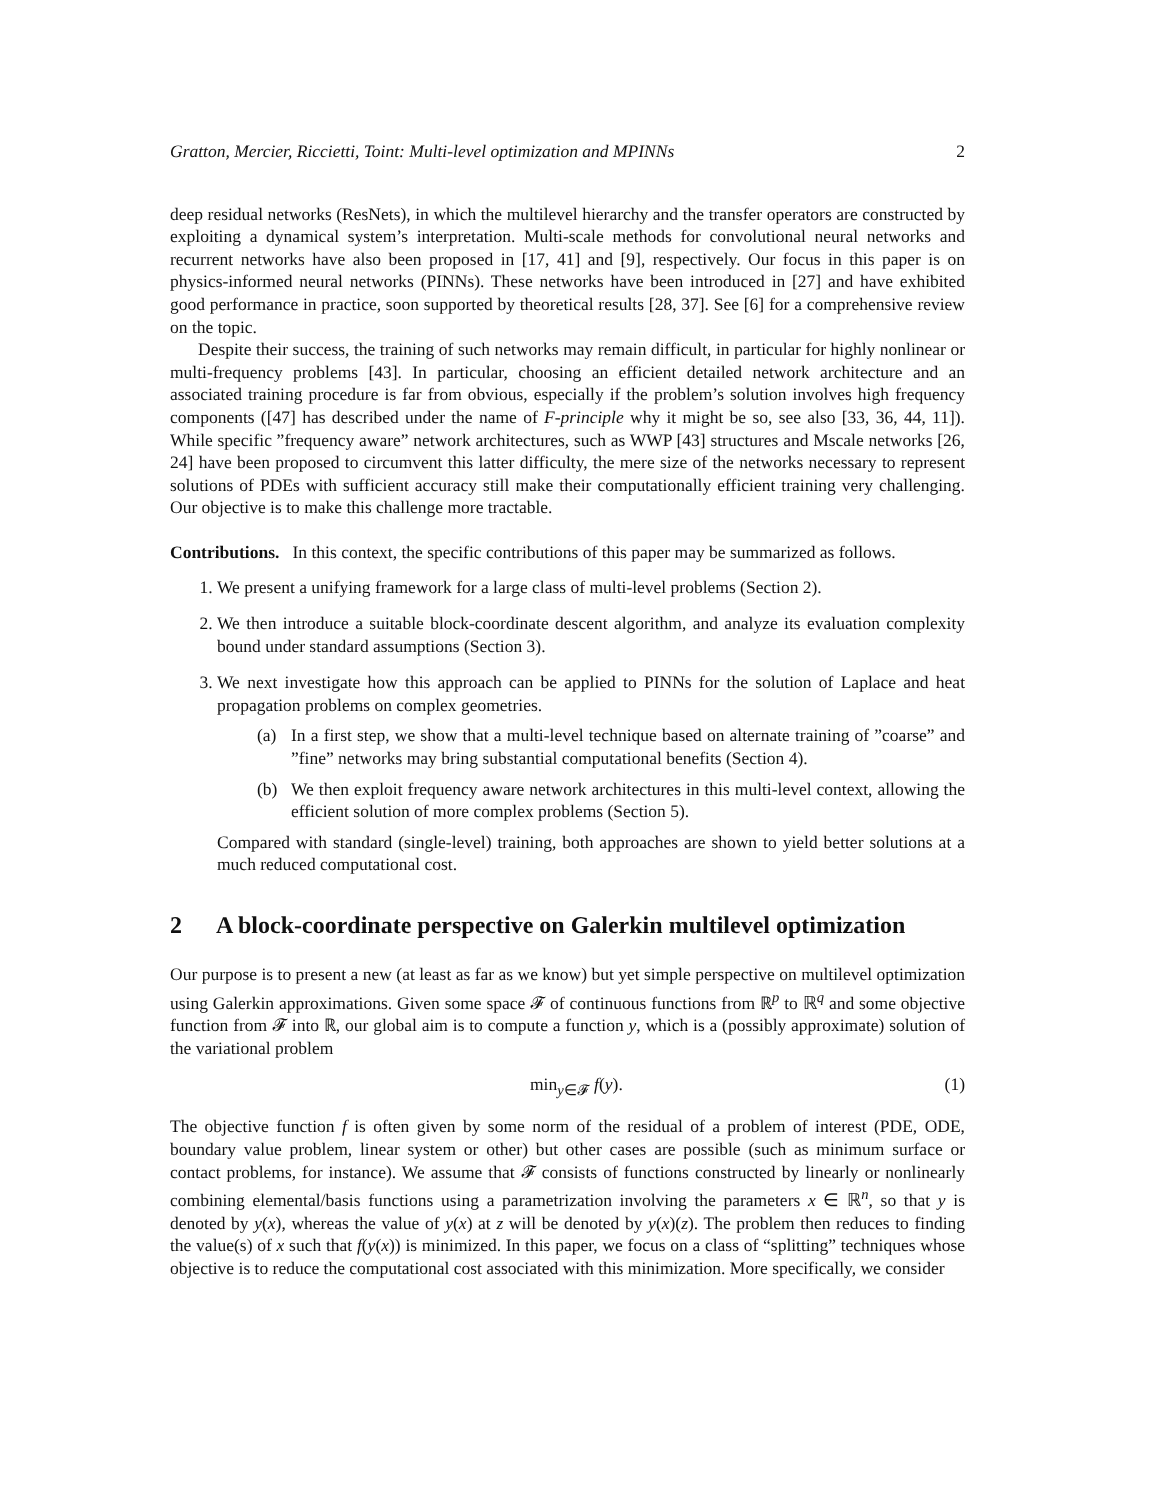Gratton, Mercier, Riccietti, Toint: Multi-level optimization and MPINNs 2
deep residual networks (ResNets), in which the multilevel hierarchy and the transfer operators are constructed by exploiting a dynamical system’s interpretation. Multi-scale methods for convolutional neural networks and recurrent networks have also been proposed in [17, 41] and [9], respectively. Our focus in this paper is on physics-informed neural networks (PINNs). These networks have been introduced in [27] and have exhibited good performance in practice, soon supported by theoretical results [28, 37]. See [6] for a comprehensive review on the topic.
Despite their success, the training of such networks may remain difficult, in particular for highly nonlinear or multi-frequency problems [43]. In particular, choosing an efficient detailed network architecture and an associated training procedure is far from obvious, especially if the problem’s solution involves high frequency components ([47] has described under the name of F-principle why it might be so, see also [33, 36, 44, 11]). While specific ”frequency aware” network architectures, such as WWP [43] structures and Mscale networks [26, 24] have been proposed to circumvent this latter difficulty, the mere size of the networks necessary to represent solutions of PDEs with sufficient accuracy still make their computationally efficient training very challenging. Our objective is to make this challenge more tractable.
Contributions. In this context, the specific contributions of this paper may be summarized as follows.
1. We present a unifying framework for a large class of multi-level problems (Section 2).
2. We then introduce a suitable block-coordinate descent algorithm, and analyze its evaluation complexity bound under standard assumptions (Section 3).
3. We next investigate how this approach can be applied to PINNs for the solution of Laplace and heat propagation problems on complex geometries.
(a) In a first step, we show that a multi-level technique based on alternate training of ”coarse” and ”fine” networks may bring substantial computational benefits (Section 4).
(b) We then exploit frequency aware network architectures in this multi-level context, allowing the efficient solution of more complex problems (Section 5).
Compared with standard (single-level) training, both approaches are shown to yield better solutions at a much reduced computational cost.
2 A block-coordinate perspective on Galerkin multilevel optimization
Our purpose is to present a new (at least as far as we know) but yet simple perspective on multilevel optimization using Galerkin approximations. Given some space 𝓕 of continuous functions from ℝ<sup>p</sup> to ℝ<sup>q</sup> and some objective function from 𝓕 into ℝ, our global aim is to compute a function y, which is a (possibly approximate) solution of the variational problem
min<sub>y∈𝓕</sub> f(y). (1)
The objective function f is often given by some norm of the residual of a problem of interest (PDE, ODE, boundary value problem, linear system or other) but other cases are possible (such as minimum surface or contact problems, for instance). We assume that 𝓕 consists of functions constructed by linearly or nonlinearly combining elemental/basis functions using a parametrization involving the parameters x ∈ ℝ<sup>n</sup>, so that y is denoted by y(x), whereas the value of y(x) at z will be denoted by y(x)(z). The problem then reduces to finding the value(s) of x such that f(y(x)) is minimized. In this paper, we focus on a class of “splitting” techniques whose objective is to reduce the computational cost associated with this minimization. More specifically, we consider